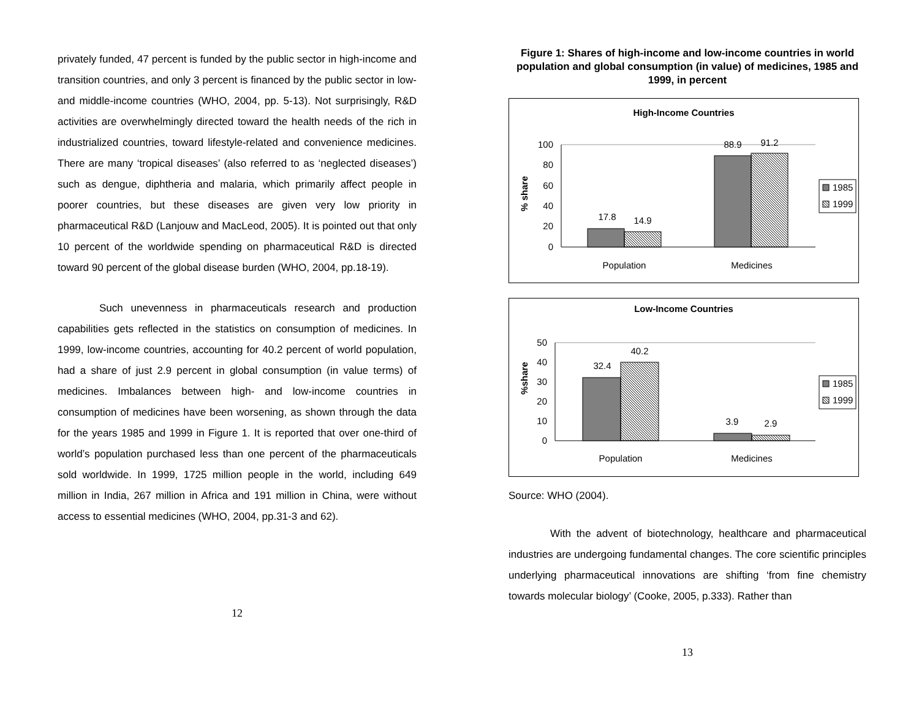privately funded, 47 percent is funded by the public sector in high-income and transition countries, and only 3 percent is financed by the public sector in low- and middle-income countries (WHO, 2004, pp. 5-13). Not surprisingly, R&D activities are overwhelmingly directed toward the health needs of the rich in industrialized countries, toward lifestyle-related and convenience medicines. There are many ‘tropical diseases’ (also referred to as ‘neglected diseases’) such as dengue, diphtheria and malaria, which primarily affect people in poorer countries, but these diseases are given very low priority in pharmaceutical R&D (Lanjouw and MacLeod, 2005). It is pointed out that only 10 percent of the worldwide spending on pharmaceutical R&D is directed toward 90 percent of the global disease burden (WHO, 2004, pp.18-19).
Such unevenness in pharmaceuticals research and production capabilities gets reflected in the statistics on consumption of medicines. In 1999, low-income countries, accounting for 40.2 percent of world population, had a share of just 2.9 percent in global consumption (in value terms) of medicines. Imbalances between high- and low-income countries in consumption of medicines have been worsening, as shown through the data for the years 1985 and 1999 in Figure 1. It is reported that over one-third of world’s population purchased less than one percent of the pharmaceuticals sold worldwide. In 1999, 1725 million people in the world, including 649 million in India, 267 million in Africa and 191 million in China, were without access to essential medicines (WHO, 2004, pp.31-3 and 62).
12
Figure 1: Shares of high-income and low-income countries in world population and global consumption (in value) of medicines, 1985 and 1999, in percent
High-Income Countries
% share
100
80
60
40
20
0
17.8
14.9
88.9
91.2
Population
Medicines
1985
1999
Low-Income Countries
%share
50
40
30
20
10
0
32.4
40.2
3.9
2.9
Population
Medicines
1985
1999
Source: WHO (2004).
With the advent of biotechnology, healthcare and pharmaceutical industries are undergoing fundamental changes. The core scientific principles underlying pharmaceutical innovations are shifting ‘from fine chemistry towards molecular biology’ (Cooke, 2005, p.333). Rather than
13